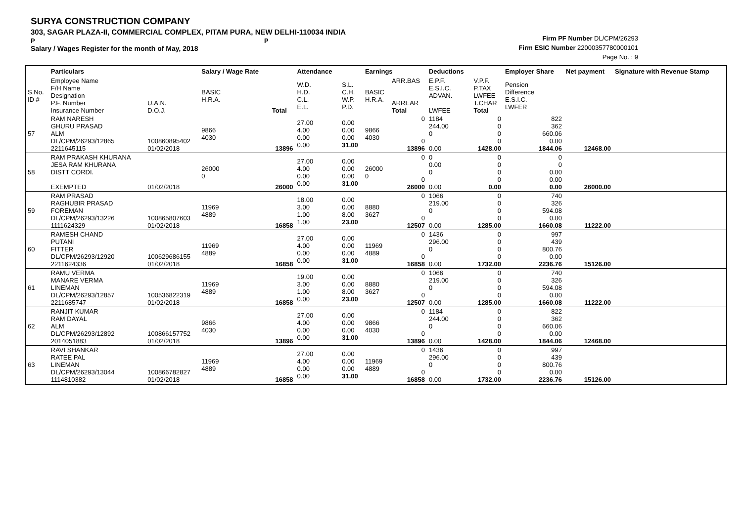SURYA CONSTRUCTION COMPANY
303, SAGAR PLAZA-II, COMMERCIAL COMPLEX, PITAM PURA, NEW DELHI-110034 INDIA
P P
Salary / Wages Register for the month of May, 2018
Firm PF Number DL/CPM/26293
Firm ESIC Number 22000357780000101
Page No. : 9
| | Particulars | | Salary / Wage Rate | | Attendance | | Earnings | | Deductions | | Employer Share | Net payment | Signature with Revenue Stamp |
| --- | --- | --- | --- | --- | --- | --- | --- | --- | --- | --- | --- | --- | --- |
| S.No. ID # | Employee Name F/H Name Designation P.F. Number Insurance Number | U.A.N. D.O.J. | BASIC H.R.A. | Total | W.D. H.D. C.L. E.L. | S.L. C.H. W.P. P.D. | BASIC H.R.A. | ARR.BAS ARREAR Total | E.P.F. E.S.I.C. ADVAN. LWFEE | V.P.F. P.TAX LWFEE T.CHAR Total | Pension Difference E.S.I.C. LWFER | | |
| 57 | RAM NARESH GHURU PRASAD ALM DL/CPM/26293/12865 2211645115 | 100860895402 01/02/2018 | 9866 4030 | 13896 | 27.00 4.00 0.00 0.00 | 0.00 0.00 0.00 31.00 | 9866 4030 | 0 0 13896 | 1184 244.00 0 0.00 | 0 0 0 0 1428.00 | 822 362 660.06 0.00 1844.06 | 12468.00 | |
| 58 | RAM PRAKASH KHURANA JESA RAM KHURANA DISTT CORDI. EXEMPTED | 01/02/2018 | 26000 0 | 26000 | 27.00 4.00 0.00 0.00 | 0.00 0.00 0.00 31.00 | 26000 0 | 0 0 26000 | 0 0.00 0 0.00 | 0 0 0 0 0.00 | 0 0 0.00 0.00 0.00 | 26000.00 | |
| 59 | RAM PRASAD RAGHUBIR PRASAD FOREMAN DL/CPM/26293/13226 1111624329 | 100865807603 01/02/2018 | 11969 4889 | 16858 | 18.00 3.00 1.00 1.00 | 0.00 0.00 8.00 23.00 | 8880 3627 | 0 0 12507 | 1066 219.00 0 0.00 | 0 0 0 0 1285.00 | 740 326 594.08 0.00 1660.08 | 11222.00 | |
| 60 | RAMESH CHAND PUTANI FITTER DL/CPM/26293/12920 2211624336 | 100629686155 01/02/2018 | 11969 4889 | 16858 | 27.00 4.00 0.00 0.00 | 0.00 0.00 0.00 31.00 | 11969 4889 | 0 0 16858 | 1436 296.00 0 0.00 | 0 0 0 0 1732.00 | 997 439 800.76 0.00 2236.76 | 15126.00 | |
| 61 | RAMU VERMA MANARE VERMA LINEMAN DL/CPM/26293/12857 2211685747 | 100536822319 01/02/2018 | 11969 4889 | 16858 | 19.00 3.00 1.00 0.00 | 0.00 0.00 8.00 23.00 | 8880 3627 | 0 0 12507 | 1066 219.00 0 0.00 | 0 0 0 0 1285.00 | 740 326 594.08 0.00 1660.08 | 11222.00 | |
| 62 | RANJIT KUMAR RAM DAYAL ALM DL/CPM/26293/12892 2014051883 | 100866157752 01/02/2018 | 9866 4030 | 13896 | 27.00 4.00 0.00 0.00 | 0.00 0.00 0.00 31.00 | 9866 4030 | 0 0 13896 | 1184 244.00 0 0.00 | 0 0 0 0 1428.00 | 822 362 660.06 0.00 1844.06 | 12468.00 | |
| 63 | RAVI SHANKAR RATEE PAL LINEMAN DL/CPM/26293/13044 1114810382 | 100866782827 01/02/2018 | 11969 4889 | 16858 | 27.00 4.00 0.00 0.00 | 0.00 0.00 0.00 31.00 | 11969 4889 | 0 0 16858 | 1436 296.00 0 0.00 | 0 0 0 0 1732.00 | 997 439 800.76 0.00 2236.76 | 15126.00 | |